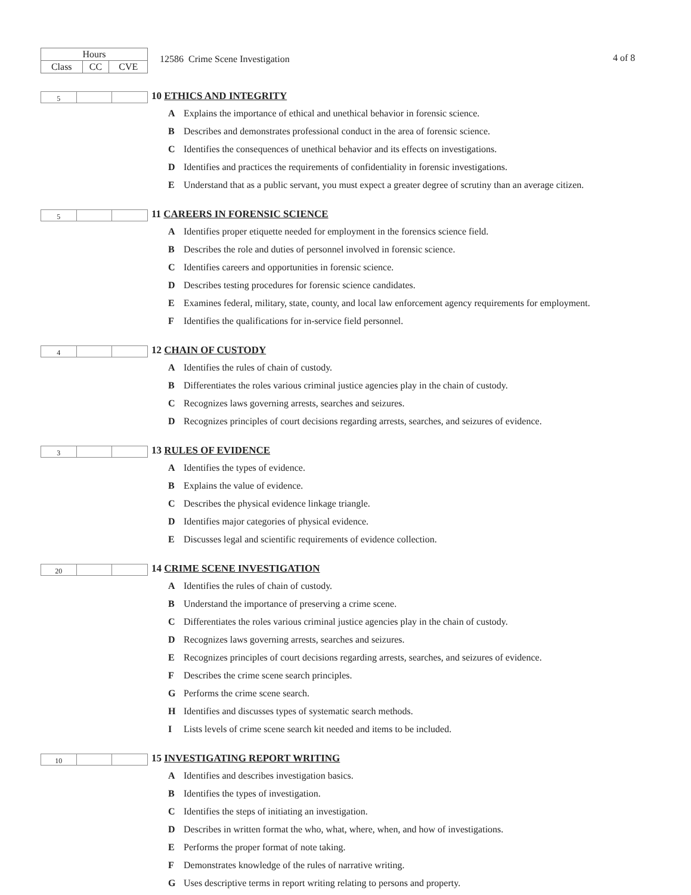| Hours | | |
| Class | CC | CVE |
12586 Crime Scene Investigation 4 of 8
5
10 ETHICS AND INTEGRITY
A Explains the importance of ethical and unethical behavior in forensic science.
B Describes and demonstrates professional conduct in the area of forensic science.
C Identifies the consequences of unethical behavior and its effects on investigations.
D Identifies and practices the requirements of confidentiality in forensic investigations.
E Understand that as a public servant, you must expect a greater degree of scrutiny than an average citizen.
5
11 CAREERS IN FORENSIC SCIENCE
A Identifies proper etiquette needed for employment in the forensics science field.
B Describes the role and duties of personnel involved in forensic science.
C Identifies careers and opportunities in forensic science.
D Describes testing procedures for forensic science candidates.
E Examines federal, military, state, county, and local law enforcement agency requirements for employment.
F Identifies the qualifications for in-service field personnel.
4
12 CHAIN OF CUSTODY
A Identifies the rules of chain of custody.
B Differentiates the roles various criminal justice agencies play in the chain of custody.
C Recognizes laws governing arrests, searches and seizures.
D Recognizes principles of court decisions regarding arrests, searches, and seizures of evidence.
3
13 RULES OF EVIDENCE
A Identifies the types of evidence.
B Explains the value of evidence.
C Describes the physical evidence linkage triangle.
D Identifies major categories of physical evidence.
E Discusses legal and scientific requirements of evidence collection.
20
14 CRIME SCENE INVESTIGATION
A Identifies the rules of chain of custody.
B Understand the importance of preserving a crime scene.
C Differentiates the roles various criminal justice agencies play in the chain of custody.
D Recognizes laws governing arrests, searches and seizures.
E Recognizes principles of court decisions regarding arrests, searches, and seizures of evidence.
F Describes the crime scene search principles.
G Performs the crime scene search.
H Identifies and discusses types of systematic search methods.
I Lists levels of crime scene search kit needed and items to be included.
10
15 INVESTIGATING REPORT WRITING
A Identifies and describes investigation basics.
B Identifies the types of investigation.
C Identifies the steps of initiating an investigation.
D Describes in written format the who, what, where, when, and how of investigations.
E Performs the proper format of note taking.
F Demonstrates knowledge of the rules of narrative writing.
G Uses descriptive terms in report writing relating to persons and property.